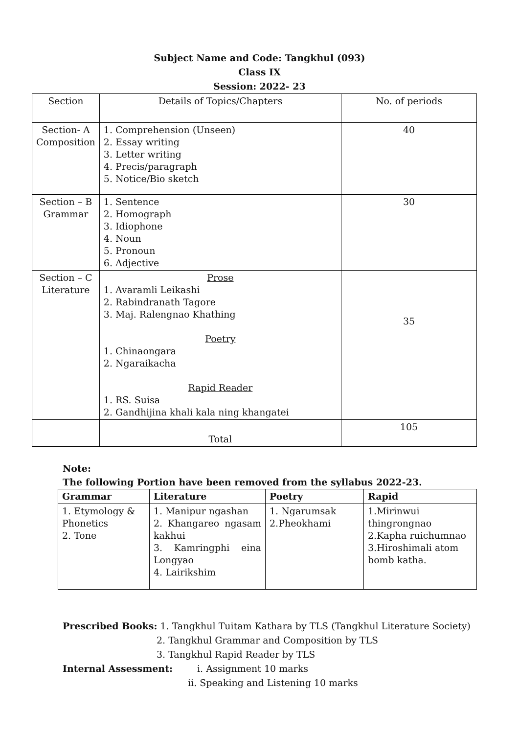Subject Name and Code: Tangkhul (093)
Class IX
Session: 2022- 23
| Section | Details of Topics/Chapters | No. of periods |
| Section- A Composition | 1. Comprehension (Unseen) 2. Essay writing 3. Letter writing 4. Precis/paragraph 5. Notice/Bio sketch | 40 |
| Section – B Grammar | 1. Sentence 2. Homograph 3. Idiophone 4. Noun 5. Pronoun 6. Adjective | 30 |
| Section – C Literature | Prose 1. Avaramli Leikashi 2. Rabindranath Tagore 3. Maj. Ralengnao Khathing Poetry 1. Chinaongara 2. Ngaraikacha Rapid Reader 1. RS. Suisa 2. Gandhijina khali kala ning khangatei | 35 |
| | Total | 105 |
Note:
The following Portion have been removed from the syllabus 2022-23.
| Grammar | Literature | Poetry | Rapid |
| --- | --- | --- | --- |
| 1. Etymology & Phonetics 2. Tone | 1. Manipur ngashan 2. Khangareo ngasam kakhui 3. Kamringphi eina Longyao 4. Lairikshim | 1. Ngarumsak 2.Pheokhami | 1.Mirinwui thingrongnao 2.Kapha ruichumnao 3.Hiroshimali atom bomb katha. |
Prescribed Books: 1. Tangkhul Tuitam Kathara by TLS (Tangkhul Literature Society)
2. Tangkhul Grammar and Composition by TLS
3. Tangkhul Rapid Reader by TLS
Internal Assessment: i. Assignment 10 marks
ii. Speaking and Listening 10 marks